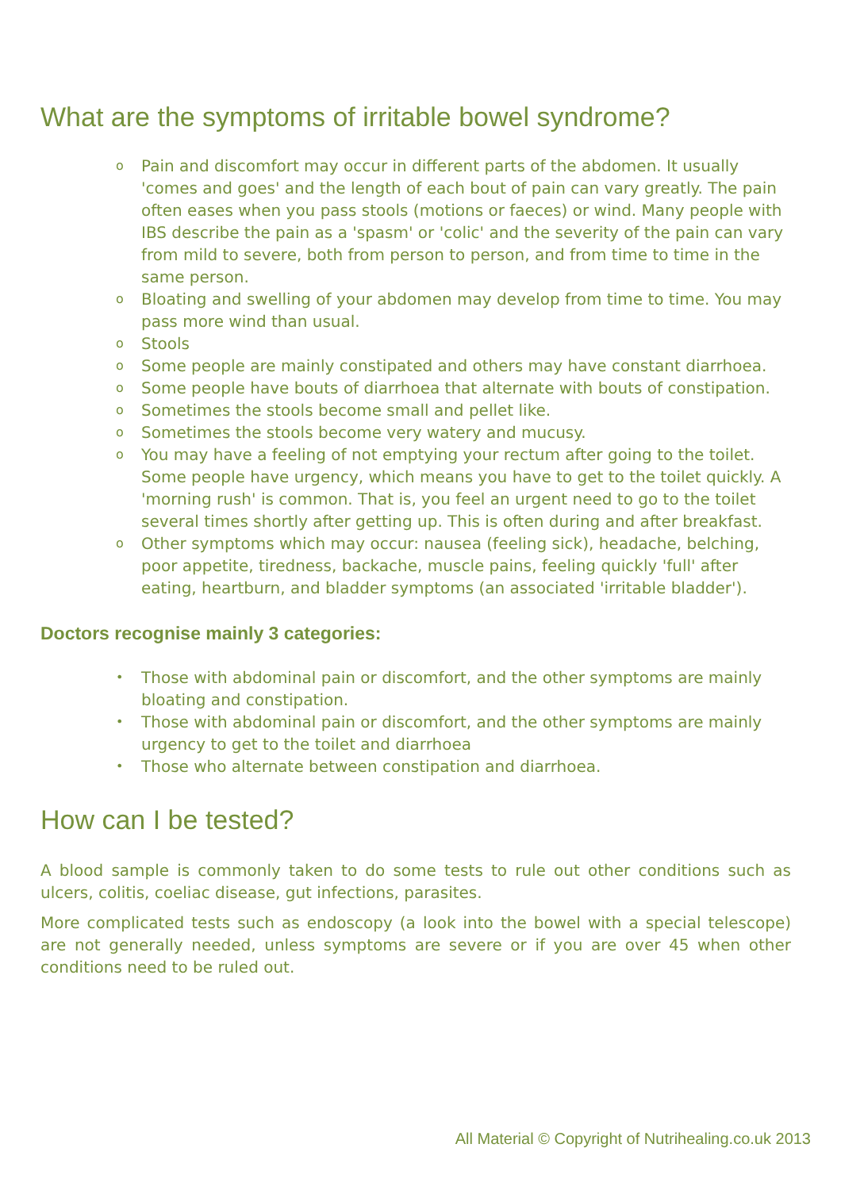What are the symptoms of irritable bowel syndrome?
o Pain and discomfort may occur in different parts of the abdomen. It usually 'comes and goes' and the length of each bout of pain can vary greatly. The pain often eases when you pass stools (motions or faeces) or wind. Many people with IBS describe the pain as a 'spasm' or 'colic' and the severity of the pain can vary from mild to severe, both from person to person, and from time to time in the same person.
o Bloating and swelling of your abdomen may develop from time to time. You may pass more wind than usual.
o Stools
o Some people are mainly constipated and others may have constant diarrhoea.
o Some people have bouts of diarrhoea that alternate with bouts of constipation.
o Sometimes the stools become small and pellet like.
o Sometimes the stools become very watery and mucusy.
o You may have a feeling of not emptying your rectum after going to the toilet. Some people have urgency, which means you have to get to the toilet quickly. A 'morning rush' is common. That is, you feel an urgent need to go to the toilet several times shortly after getting up. This is often during and after breakfast.
o Other symptoms which may occur: nausea (feeling sick), headache, belching, poor appetite, tiredness, backache, muscle pains, feeling quickly 'full' after eating, heartburn, and bladder symptoms (an associated 'irritable bladder').
Doctors recognise mainly 3 categories:
• Those with abdominal pain or discomfort, and the other symptoms are mainly bloating and constipation.
• Those with abdominal pain or discomfort, and the other symptoms are mainly urgency to get to the toilet and diarrhoea
• Those who alternate between constipation and diarrhoea.
How can I be tested?
A blood sample is commonly taken to do some tests to rule out other conditions such as ulcers, colitis, coeliac disease, gut infections, parasites.
More complicated tests such as endoscopy (a look into the bowel with a special telescope) are not generally needed, unless symptoms are severe or if you are over 45 when other conditions need to be ruled out.
All Material © Copyright of Nutrihealing.co.uk 2013